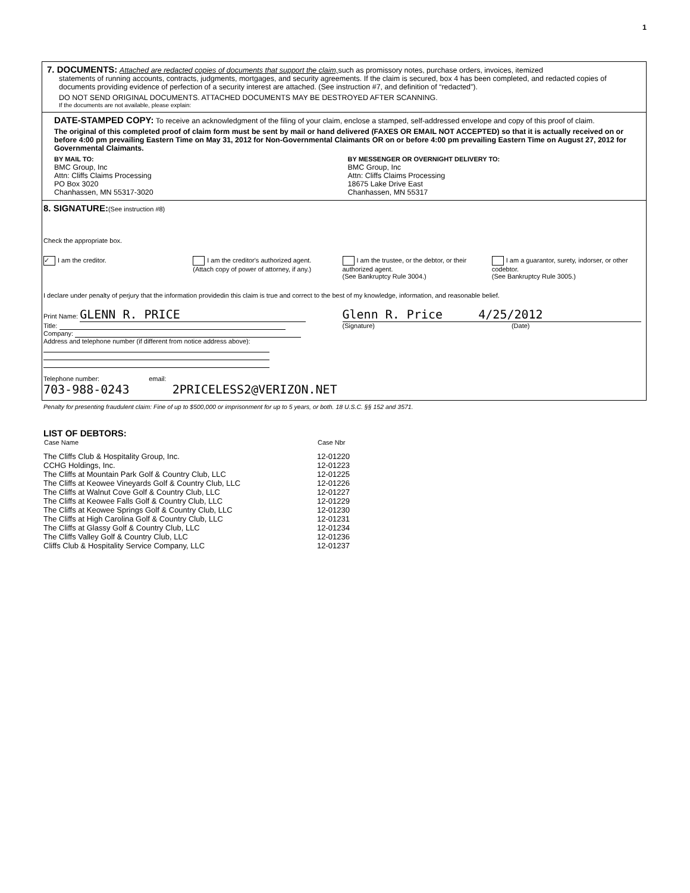1
7. DOCUMENTS: Attached are redacted copies of documents that support the claim, such as promissory notes, purchase orders, invoices, itemized
statements of running accounts, contracts, judgments, mortgages, and security agreements. If the claim is secured, box 4 has been completed, and redacted copies of documents providing evidence of perfection of a security interest are attached. (See instruction #7, and definition of “redacted”).
DO NOT SEND ORIGINAL DOCUMENTS. ATTACHED DOCUMENTS MAY BE DESTROYED AFTER SCANNING.
If the documents are not available, please explain:
DATE-STAMPED COPY: To receive an acknowledgment of the filing of your claim, enclose a stamped, self-addressed envelope and copy of this proof of claim.
The original of this completed proof of claim form must be sent by mail or hand delivered (FAXES OR EMAIL NOT ACCEPTED) so that it is actually received on or before 4:00 pm prevailing Eastern Time on May 31, 2012 for Non-Governmental Claimants OR on or before 4:00 pm prevailing Eastern Time on August 27, 2012 for Governmental Claimants.
BY MAIL TO:
BMC Group, Inc
Attn: Cliffs Claims Processing
PO Box 3020
Chanhassen, MN 55317-3020
BY MESSENGER OR OVERNIGHT DELIVERY TO:
BMC Group, Inc
Attn: Cliffs Claims Processing
18675 Lake Drive East
Chanhassen, MN 55317
8. SIGNATURE:(See instruction #8)
Check the appropriate box.
✓ I am the creditor. I am the creditor's authorized agent.
(Attach copy of power of attorney, if any.)
I am the trustee, or the debtor, or their authorized agent.
(See Bankruptcy Rule 3004.)
I am a guarantor, surety, indorser, or other codebtor.
(See Bankruptcy Rule 3005.)
I declare under penalty of perjury that the information providedin this claim is true and correct to the best of my knowledge, information, and reasonable belief.
Print Name: GLENN R. PRICE
Title:
Company:
Address and telephone number (if different from notice address above):
Glenn R. Price 4/25/2012
(Signature) (Date)
Telephone number: email:
703-988-0243 2PRICELESS2@VERIZON.NET
Penalty for presenting fraudulent claim: Fine of up to $500,000 or imprisonment for up to 5 years, or both. 18 U.S.C. §§ 152 and 3571.
LIST OF DEBTORS:
| Case Name | Case Nbr |
| --- | --- |
| The Cliffs Club & Hospitality Group, Inc. | 12-01220 |
| CCHG Holdings, Inc. | 12-01223 |
| The Cliffs at Mountain Park Golf & Country Club, LLC | 12-01225 |
| The Cliffs at Keowee Vineyards Golf & Country Club, LLC | 12-01226 |
| The Cliffs at Walnut Cove Golf & Country Club, LLC | 12-01227 |
| The Cliffs at Keowee Falls Golf & Country Club, LLC | 12-01229 |
| The Cliffs at Keowee Springs Golf & Country Club, LLC | 12-01230 |
| The Cliffs at High Carolina Golf & Country Club, LLC | 12-01231 |
| The Cliffs at Glassy Golf & Country Club, LLC | 12-01234 |
| The Cliffs Valley Golf & Country Club, LLC | 12-01236 |
| Cliffs Club & Hospitality Service Company, LLC | 12-01237 |